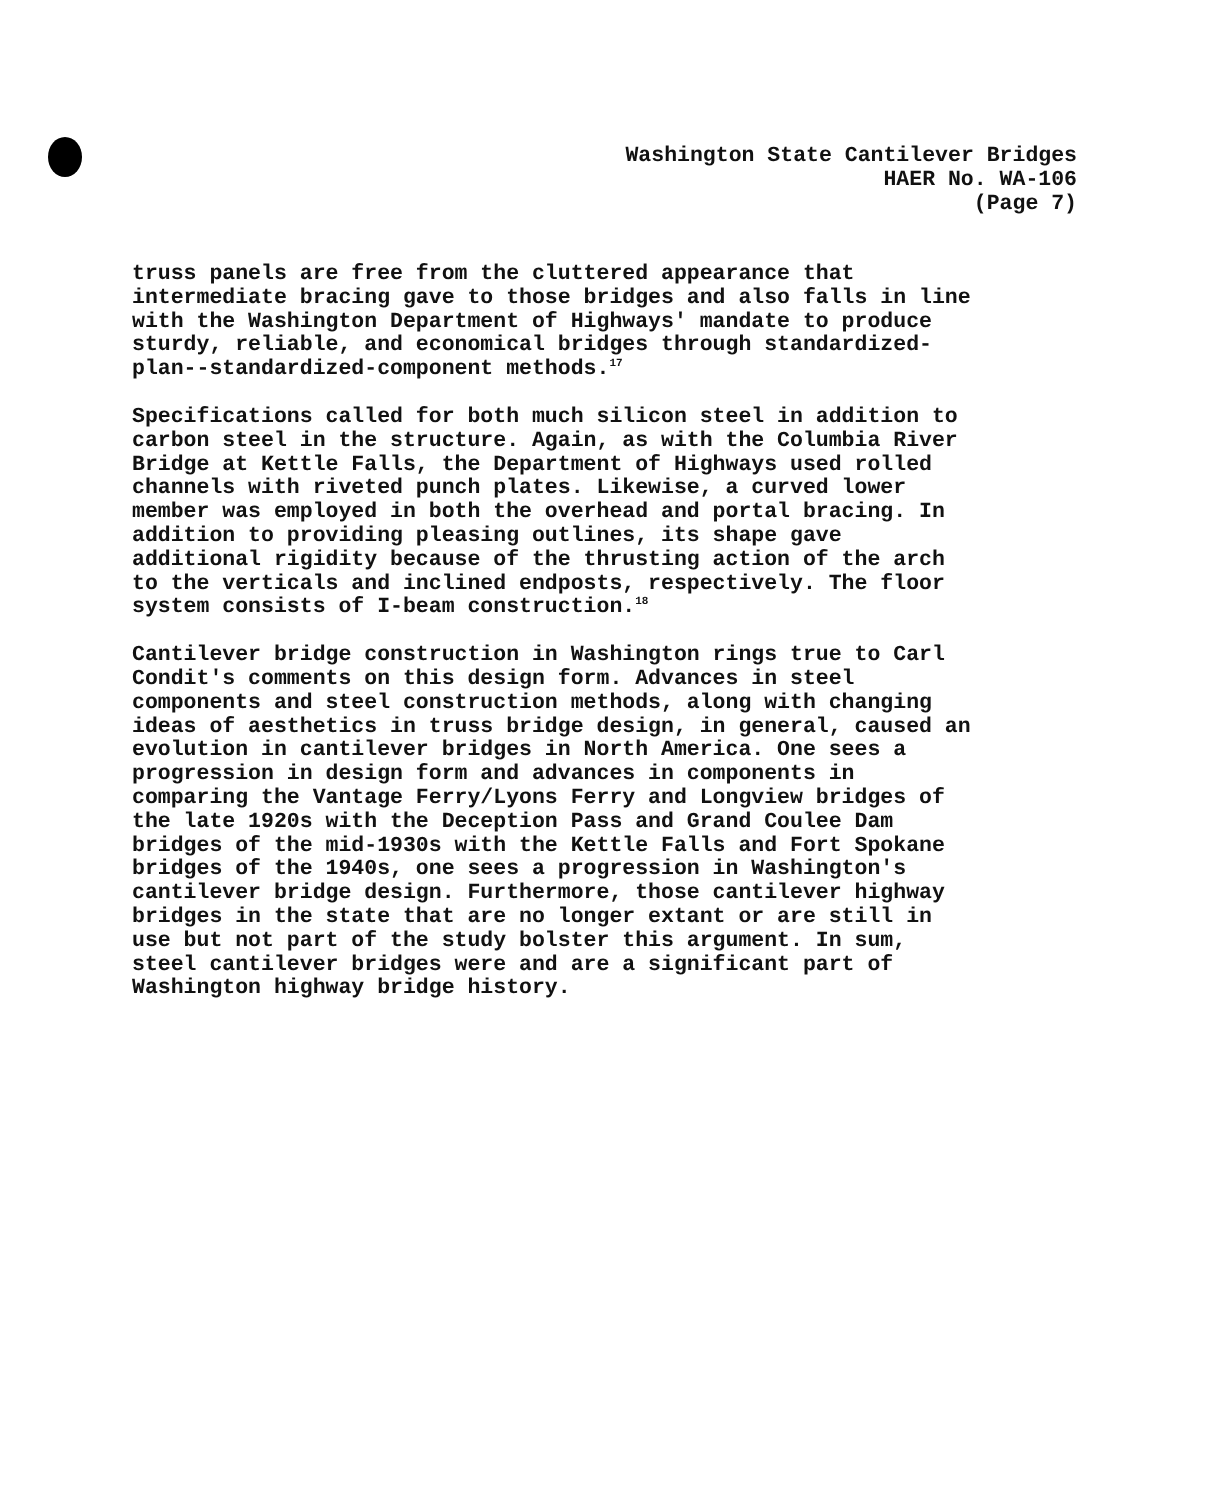Washington State Cantilever Bridges
HAER No. WA-106
(Page 7)
truss panels are free from the cluttered appearance that intermediate bracing gave to those bridges and also falls in line with the Washington Department of Highways' mandate to produce sturdy, reliable, and economical bridges through standardized- plan--standardized-component methods.<sup>17</sup>
Specifications called for both much silicon steel in addition to carbon steel in the structure. Again, as with the Columbia River Bridge at Kettle Falls, the Department of Highways used rolled channels with riveted punch plates. Likewise, a curved lower member was employed in both the overhead and portal bracing. In addition to providing pleasing outlines, its shape gave additional rigidity because of the thrusting action of the arch to the verticals and inclined endposts, respectively. The floor system consists of I-beam construction.<sup>18</sup>
Cantilever bridge construction in Washington rings true to Carl Condit's comments on this design form. Advances in steel components and steel construction methods, along with changing ideas of aesthetics in truss bridge design, in general, caused an evolution in cantilever bridges in North America. One sees a progression in design form and advances in components in comparing the Vantage Ferry/Lyons Ferry and Longview bridges of the late 1920s with the Deception Pass and Grand Coulee Dam bridges of the mid-1930s with the Kettle Falls and Fort Spokane bridges of the 1940s, one sees a progression in Washington's cantilever bridge design. Furthermore, those cantilever highway bridges in the state that are no longer extant or are still in use but not part of the study bolster this argument. In sum, steel cantilever bridges were and are a significant part of Washington highway bridge history.